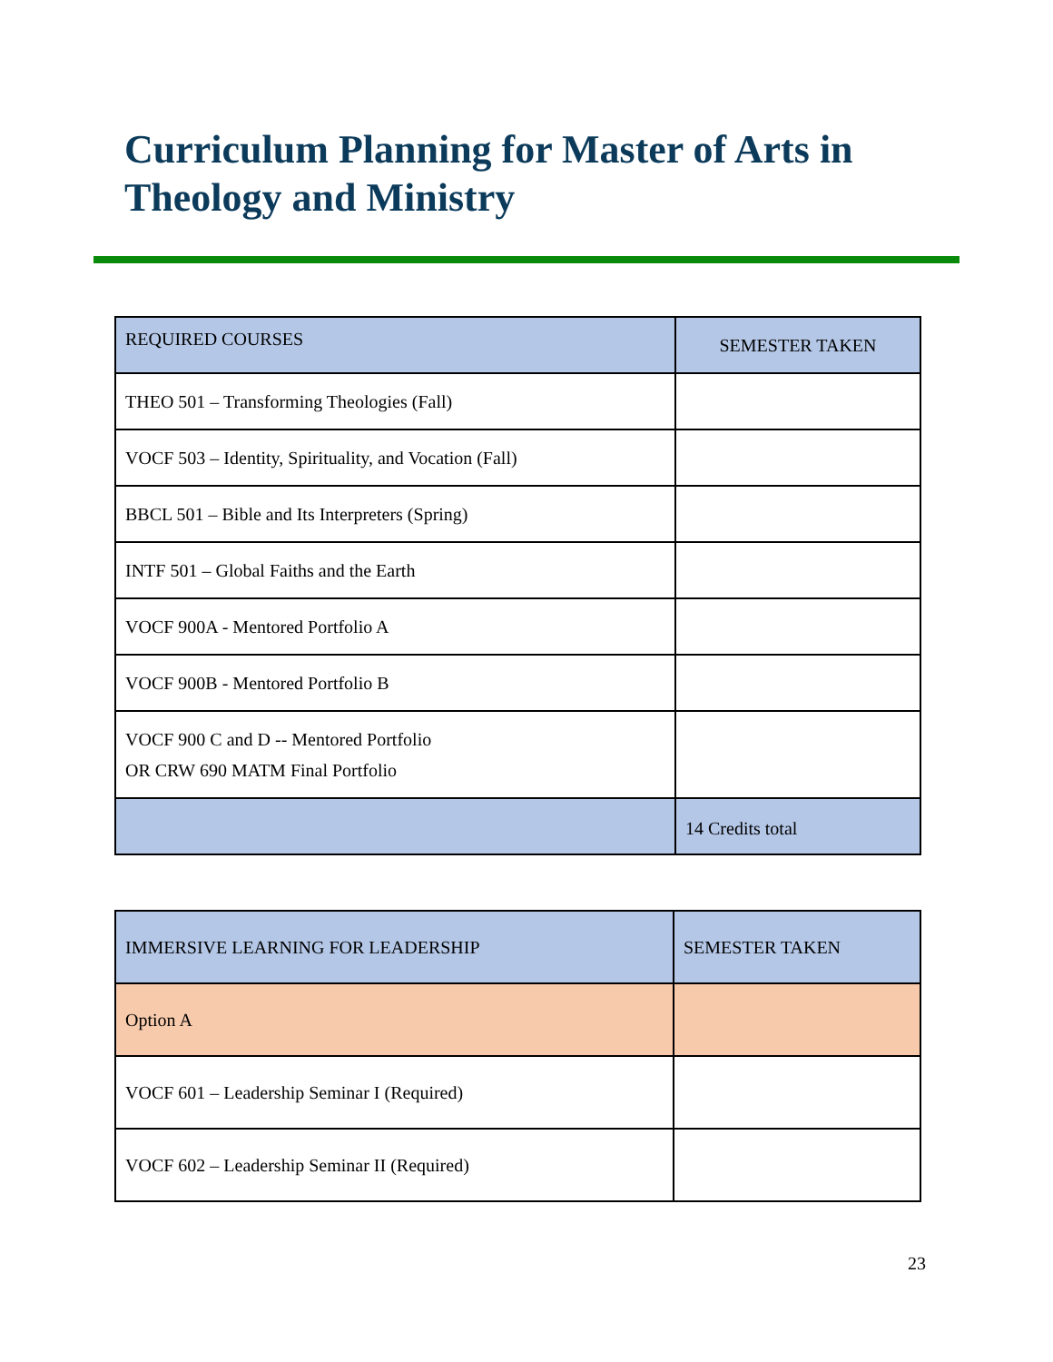Curriculum Planning for Master of Arts in Theology and Ministry
| REQUIRED COURSES | SEMESTER TAKEN |
| --- | --- |
| THEO 501 – Transforming Theologies (Fall) | |
| VOCF 503 – Identity, Spirituality, and Vocation (Fall) | |
| BBCL 501 – Bible and Its Interpreters (Spring) | |
| INTF 501 – Global Faiths and the Earth | |
| VOCF 900A - Mentored Portfolio A | |
| VOCF 900B - Mentored Portfolio B | |
| VOCF 900 C and D -- Mentored Portfolio OR CRW 690 MATM Final Portfolio | |
| | 14 Credits total |
| IMMERSIVE LEARNING FOR LEADERSHIP | SEMESTER TAKEN |
| --- | --- |
| Option A | |
| VOCF 601 – Leadership Seminar I (Required) | |
| VOCF 602 – Leadership Seminar II (Required) | |
23